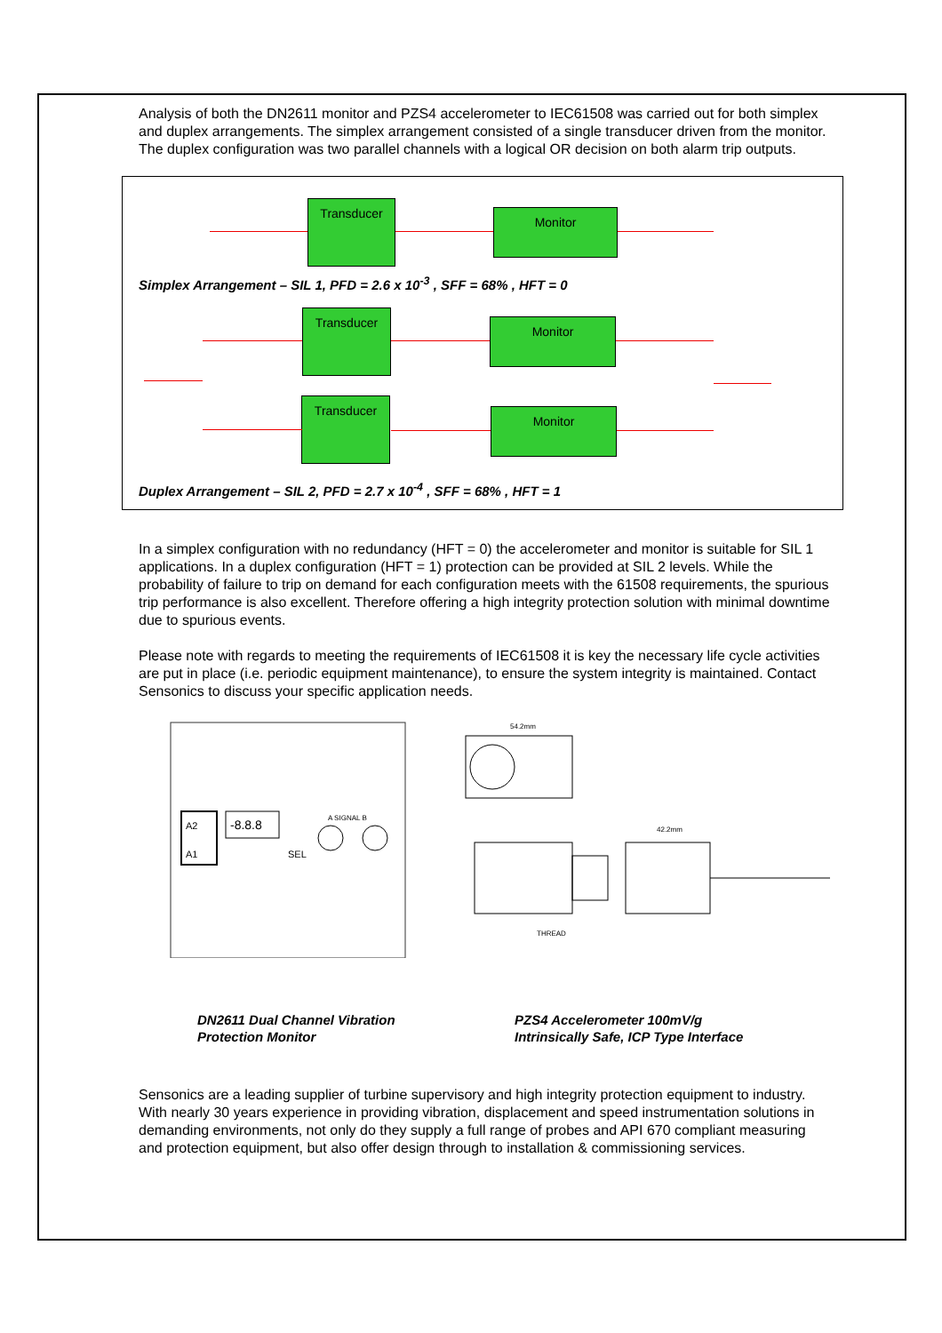Analysis of both the DN2611 monitor and PZS4 accelerometer to IEC61508 was carried out for both simplex and duplex arrangements. The simplex arrangement consisted of a single transducer driven from the monitor. The duplex configuration was two parallel channels with a logical OR decision on both alarm trip outputs.
Transducer
Monitor
Simplex Arrangement – SIL 1, PFD = 2.6 x 10<sup>-3</sup> , SFF = 68% , HFT = 0
Transducer
Monitor
Transducer
Monitor
Duplex Arrangement – SIL 2, PFD = 2.7 x 10<sup>-4</sup> , SFF = 68% , HFT = 1
In a simplex configuration with no redundancy (HFT = 0) the accelerometer and monitor is suitable for SIL 1 applications. In a duplex configuration (HFT = 1) protection can be provided at SIL 2 levels. While the probability of failure to trip on demand for each configuration meets with the 61508 requirements, the spurious trip performance is also excellent. Therefore offering a high integrity protection solution with minimal downtime due to spurious events.
Please note with regards to meeting the requirements of IEC61508 it is key the necessary life cycle activities are put in place (i.e. periodic equipment maintenance), to ensure the system integrity is maintained. Contact Sensonics to discuss your specific application needs.
-8.8.8
A2
A1
SEL
A SIGNAL B
54.2mm
42.2mm
THREAD
DN2611 Dual Channel Vibration
Protection Monitor
PZS4 Accelerometer 100mV/g
Intrinsically Safe, ICP Type Interface
Sensonics are a leading supplier of turbine supervisory and high integrity protection equipment to industry. With nearly 30 years experience in providing vibration, displacement and speed instrumentation solutions in demanding environments, not only do they supply a full range of probes and API 670 compliant measuring and protection equipment, but also offer design through to installation & commissioning services.